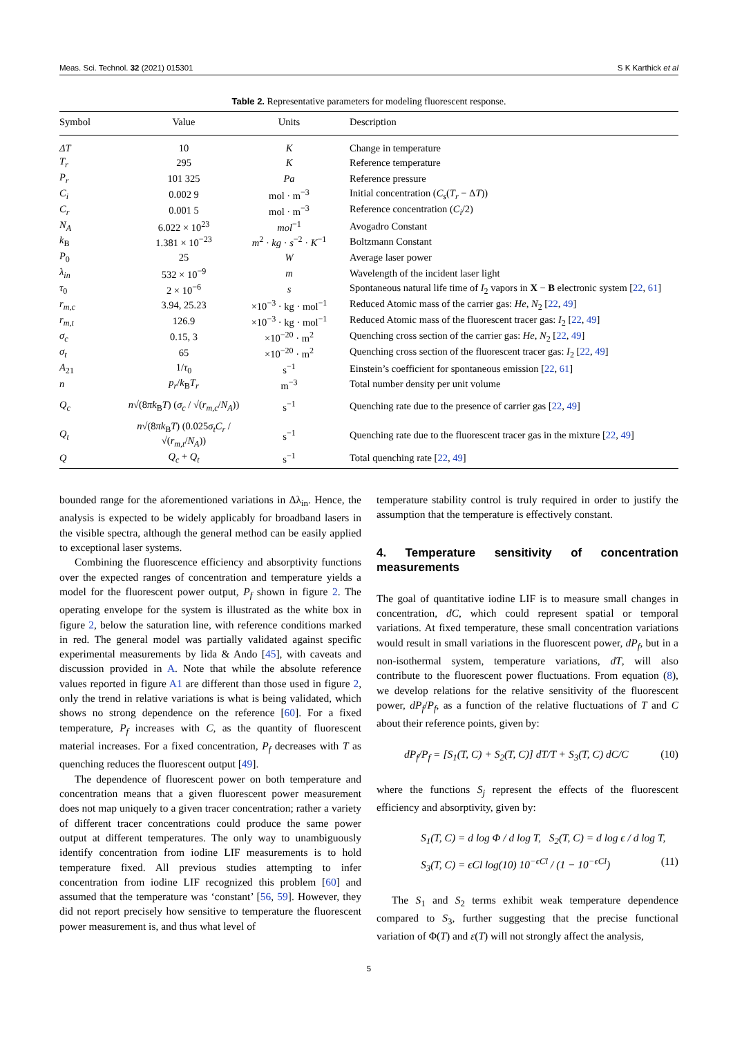Meas. Sci. Technol. 32 (2021) 015301 S K Karthick et al
Table 2. Representative parameters for modeling fluorescent response.
| Symbol | Value | Units | Description |
| --- | --- | --- | --- |
| ΔT | 10 | K | Change in temperature |
| T<sub>r</sub> | 295 | K | Reference temperature |
| P<sub>r</sub> | 101 325 | Pa | Reference pressure |
| C<sub>i</sub> | 0.002 9 | mol · m<sup>−3</sup> | Initial concentration ( C<sub>s</sub> ( T<sub>r</sub> − Δ T )) |
| C<sub>r</sub> | 0.001 5 | mol · m<sup>−3</sup> | Reference concentration ( C<sub>i</sub> /2) |
| N<sub>A</sub> | 6.022 × 10<sup>23</sup> | mol<sup>−1</sup> | Avogadro Constant |
| k<sub>B</sub> | 1.381 × 10<sup>−23</sup> | m<sup>2</sup> · kg · s<sup>−2</sup> · K<sup>−1</sup> | Boltzmann Constant |
| P<sub>0</sub> | 25 | W | Average laser power |
| λ<sub>in</sub> | 532 × 10<sup>−9</sup> | m | Wavelength of the incident laser light |
| τ<sub>0</sub> | 2 × 10<sup>−6</sup> | s | Spontaneous natural life time of I<sub>2</sub> vapors in X − B electronic system [ 22 , 61 ] |
| r<sub>m,c</sub> | 3.94, 25.23 | ×10<sup>−3</sup> · kg · mol<sup>−1</sup> | Reduced Atomic mass of the carrier gas: He , N<sub>2</sub> [ 22 , 49 ] |
| r<sub>m,t</sub> | 126.9 | ×10<sup>−3</sup> · kg · mol<sup>−1</sup> | Reduced Atomic mass of the fluorescent tracer gas: I<sub>2</sub> [ 22 , 49 ] |
| σ<sub>c</sub> | 0.15, 3 | ×10<sup>−20</sup> · m<sup>2</sup> | Quenching cross section of the carrier gas: He , N<sub>2</sub> [ 22 , 49 ] |
| σ<sub>t</sub> | 65 | ×10<sup>−20</sup> · m<sup>2</sup> | Quenching cross section of the fluorescent tracer gas: I<sub>2</sub> [ 22 , 49 ] |
| A<sub>21</sub> | 1/ τ<sub>0</sub> | s<sup>−1</sup> | Einstein’s coefficient for spontaneous emission [ 22 , 61 ] |
| n | p<sub>r</sub> / k<sub>B</sub> T<sub>r</sub> | m<sup>−3</sup> | Total number density per unit volume |
| Q<sub>c</sub> | n √(8 πk<sub>B</sub> T ) ( σ<sub>c</sub> / √( r<sub>m,c</sub> / N<sub>A</sub> )) | s<sup>−1</sup> | Quenching rate due to the presence of carrier gas [ 22 , 49 ] |
| Q<sub>t</sub> | n √(8 πk<sub>B</sub> T ) (0.025 σ<sub>t</sub>C<sub>r</sub> / √( r<sub>m,t</sub> / N<sub>A</sub> )) | s<sup>−1</sup> | Quenching rate due to the fluorescent tracer gas in the mixture [ 22 , 49 ] |
| Q | Q<sub>c</sub> + Q<sub>t</sub> | s<sup>−1</sup> | Total quenching rate [ 22 , 49 ] |
bounded range for the aforementioned variations in Δλ<sub>in</sub>. Hence, the analysis is expected to be widely applicably for broadband lasers in the visible spectra, although the general method can be easily applied to exceptional laser systems.
Combining the fluorescence efficiency and absorptivity functions over the expected ranges of concentration and temperature yields a model for the fluorescent power output, P<sub>f</sub> shown in figure 2. The operating envelope for the system is illustrated as the white box in figure 2, below the saturation line, with reference conditions marked in red. The general model was partially validated against specific experimental measurements by Iida & Ando [45], with caveats and discussion provided in A. Note that while the absolute reference values reported in figure A1 are different than those used in figure 2, only the trend in relative variations is what is being validated, which shows no strong dependence on the reference [60]. For a fixed temperature, P<sub>f</sub> increases with C, as the quantity of fluorescent material increases. For a fixed concentration, P<sub>f</sub> decreases with T as quenching reduces the fluorescent output [49].
The dependence of fluorescent power on both temperature and concentration means that a given fluorescent power measurement does not map uniquely to a given tracer concentration; rather a variety of different tracer concentrations could produce the same power output at different temperatures. The only way to unambiguously identify concentration from iodine LIF measurements is to hold temperature fixed. All previous studies attempting to infer concentration from iodine LIF recognized this problem [60] and assumed that the temperature was ‘constant’ [56, 59]. However, they did not report precisely how sensitive to temperature the fluorescent power measurement is, and thus what level of
temperature stability control is truly required in order to justify the assumption that the temperature is effectively constant.
4. Temperature sensitivity of concentration measurements
The goal of quantitative iodine LIF is to measure small changes in concentration, dC, which could represent spatial or temporal variations. At fixed temperature, these small concentration variations would result in small variations in the fluorescent power, dP<sub>f</sub>, but in a non-isothermal system, temperature variations, dT, will also contribute to the fluorescent power fluctuations. From equation (8), we develop relations for the relative sensitivity of the fluorescent power, dP<sub>f</sub>/P<sub>f</sub>, as a function of the relative fluctuations of T and C about their reference points, given by:
dP<sub>f</sub>/P<sub>f</sub> = [S<sub>1</sub>(T, C) + S<sub>2</sub>(T, C)] dT/T + S<sub>3</sub>(T, C) dC/C (10)
where the functions S<sub>j</sub> represent the effects of the fluorescent efficiency and absorptivity, given by:
S<sub>1</sub>(T, C) = d log Φ / d log T, S<sub>2</sub>(T, C) = d log ϵ / d log T,
S<sub>3</sub>(T, C) = ϵCl log(10) 10<sup>−ϵCl</sup> / (1 − 10<sup>−ϵCl</sup>) (11)
The S<sub>1</sub> and S<sub>2</sub> terms exhibit weak temperature dependence compared to S<sub>3</sub>, further suggesting that the precise functional variation of Φ(T) and ε(T) will not strongly affect the analysis,
5